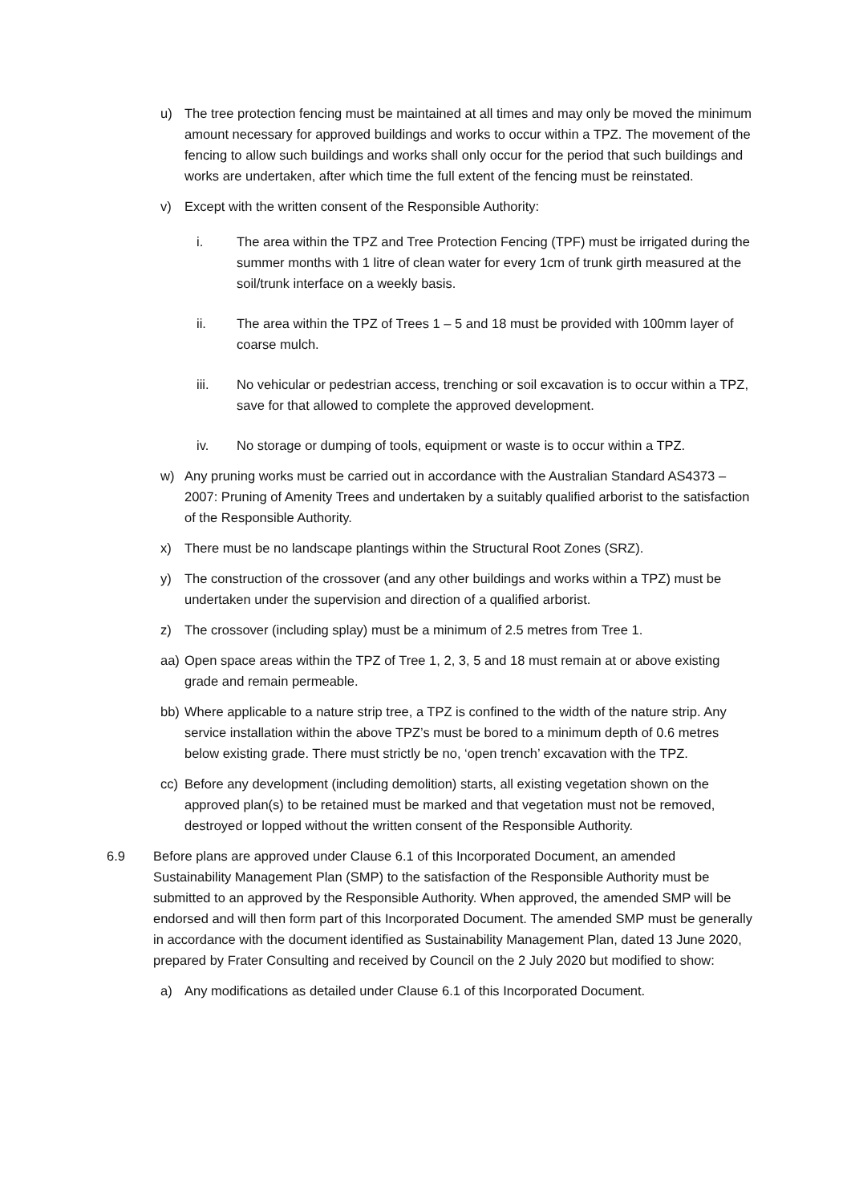u) The tree protection fencing must be maintained at all times and may only be moved the minimum amount necessary for approved buildings and works to occur within a TPZ. The movement of the fencing to allow such buildings and works shall only occur for the period that such buildings and works are undertaken, after which time the full extent of the fencing must be reinstated.
v) Except with the written consent of the Responsible Authority:
i. The area within the TPZ and Tree Protection Fencing (TPF) must be irrigated during the summer months with 1 litre of clean water for every 1cm of trunk girth measured at the soil/trunk interface on a weekly basis.
ii. The area within the TPZ of Trees 1 – 5 and 18 must be provided with 100mm layer of coarse mulch.
iii. No vehicular or pedestrian access, trenching or soil excavation is to occur within a TPZ, save for that allowed to complete the approved development.
iv. No storage or dumping of tools, equipment or waste is to occur within a TPZ.
w) Any pruning works must be carried out in accordance with the Australian Standard AS4373 – 2007: Pruning of Amenity Trees and undertaken by a suitably qualified arborist to the satisfaction of the Responsible Authority.
x) There must be no landscape plantings within the Structural Root Zones (SRZ).
y) The construction of the crossover (and any other buildings and works within a TPZ) must be undertaken under the supervision and direction of a qualified arborist.
z) The crossover (including splay) must be a minimum of 2.5 metres from Tree 1.
aa) Open space areas within the TPZ of Tree 1, 2, 3, 5 and 18 must remain at or above existing grade and remain permeable.
bb) Where applicable to a nature strip tree, a TPZ is confined to the width of the nature strip. Any service installation within the above TPZ’s must be bored to a minimum depth of 0.6 metres below existing grade. There must strictly be no, ‘open trench’ excavation with the TPZ.
cc) Before any development (including demolition) starts, all existing vegetation shown on the approved plan(s) to be retained must be marked and that vegetation must not be removed, destroyed or lopped without the written consent of the Responsible Authority.
6.9 Before plans are approved under Clause 6.1 of this Incorporated Document, an amended Sustainability Management Plan (SMP) to the satisfaction of the Responsible Authority must be submitted to an approved by the Responsible Authority. When approved, the amended SMP will be endorsed and will then form part of this Incorporated Document. The amended SMP must be generally in accordance with the document identified as Sustainability Management Plan, dated 13 June 2020, prepared by Frater Consulting and received by Council on the 2 July 2020 but modified to show:
a) Any modifications as detailed under Clause 6.1 of this Incorporated Document.